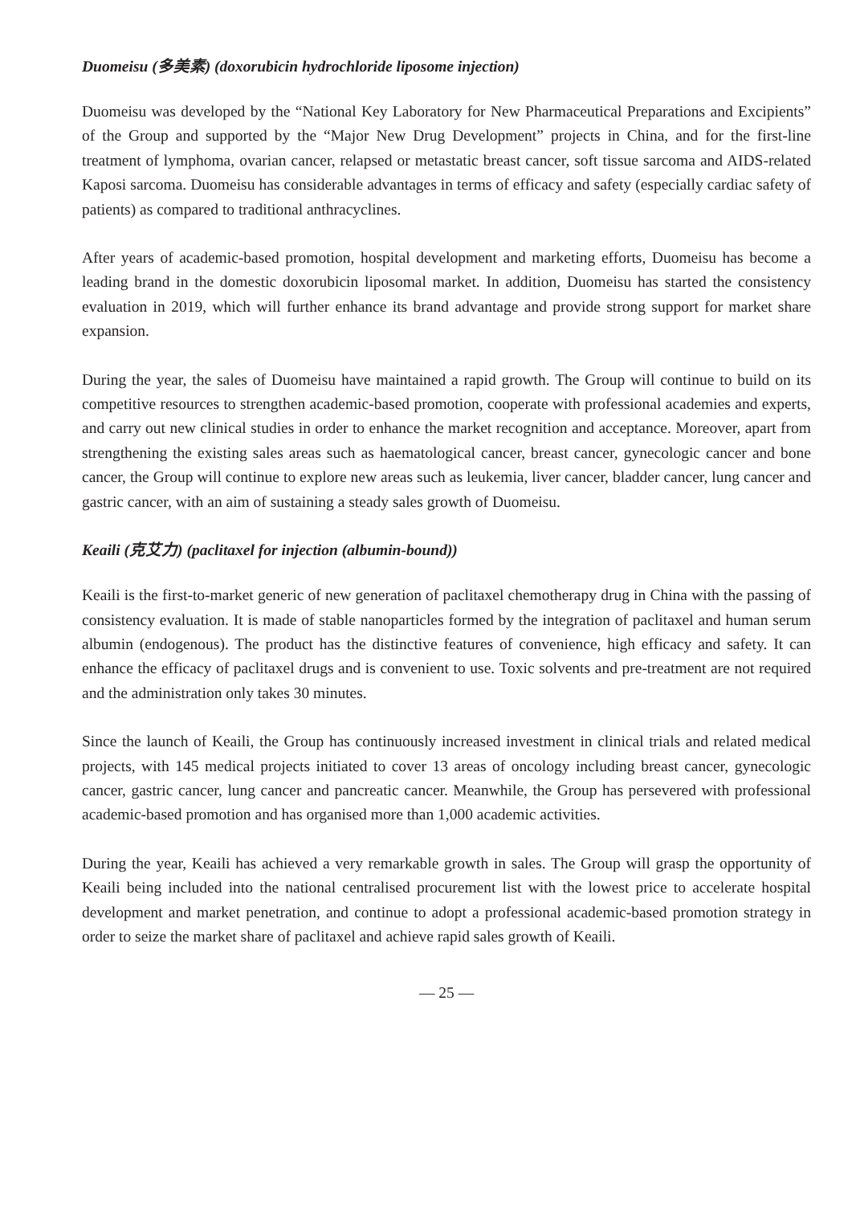Duomeisu (多美素) (doxorubicin hydrochloride liposome injection)
Duomeisu was developed by the “National Key Laboratory for New Pharmaceutical Preparations and Excipients” of the Group and supported by the “Major New Drug Development” projects in China, and for the first-line treatment of lymphoma, ovarian cancer, relapsed or metastatic breast cancer, soft tissue sarcoma and AIDS-related Kaposi sarcoma. Duomeisu has considerable advantages in terms of efficacy and safety (especially cardiac safety of patients) as compared to traditional anthracyclines.
After years of academic-based promotion, hospital development and marketing efforts, Duomeisu has become a leading brand in the domestic doxorubicin liposomal market. In addition, Duomeisu has started the consistency evaluation in 2019, which will further enhance its brand advantage and provide strong support for market share expansion.
During the year, the sales of Duomeisu have maintained a rapid growth. The Group will continue to build on its competitive resources to strengthen academic-based promotion, cooperate with professional academies and experts, and carry out new clinical studies in order to enhance the market recognition and acceptance. Moreover, apart from strengthening the existing sales areas such as haematological cancer, breast cancer, gynecologic cancer and bone cancer, the Group will continue to explore new areas such as leukemia, liver cancer, bladder cancer, lung cancer and gastric cancer, with an aim of sustaining a steady sales growth of Duomeisu.
Keaili (克艾力) (paclitaxel for injection (albumin-bound))
Keaili is the first-to-market generic of new generation of paclitaxel chemotherapy drug in China with the passing of consistency evaluation. It is made of stable nanoparticles formed by the integration of paclitaxel and human serum albumin (endogenous). The product has the distinctive features of convenience, high efficacy and safety. It can enhance the efficacy of paclitaxel drugs and is convenient to use. Toxic solvents and pre-treatment are not required and the administration only takes 30 minutes.
Since the launch of Keaili, the Group has continuously increased investment in clinical trials and related medical projects, with 145 medical projects initiated to cover 13 areas of oncology including breast cancer, gynecologic cancer, gastric cancer, lung cancer and pancreatic cancer. Meanwhile, the Group has persevered with professional academic-based promotion and has organised more than 1,000 academic activities.
During the year, Keaili has achieved a very remarkable growth in sales. The Group will grasp the opportunity of Keaili being included into the national centralised procurement list with the lowest price to accelerate hospital development and market penetration, and continue to adopt a professional academic-based promotion strategy in order to seize the market share of paclitaxel and achieve rapid sales growth of Keaili.
— 25 —